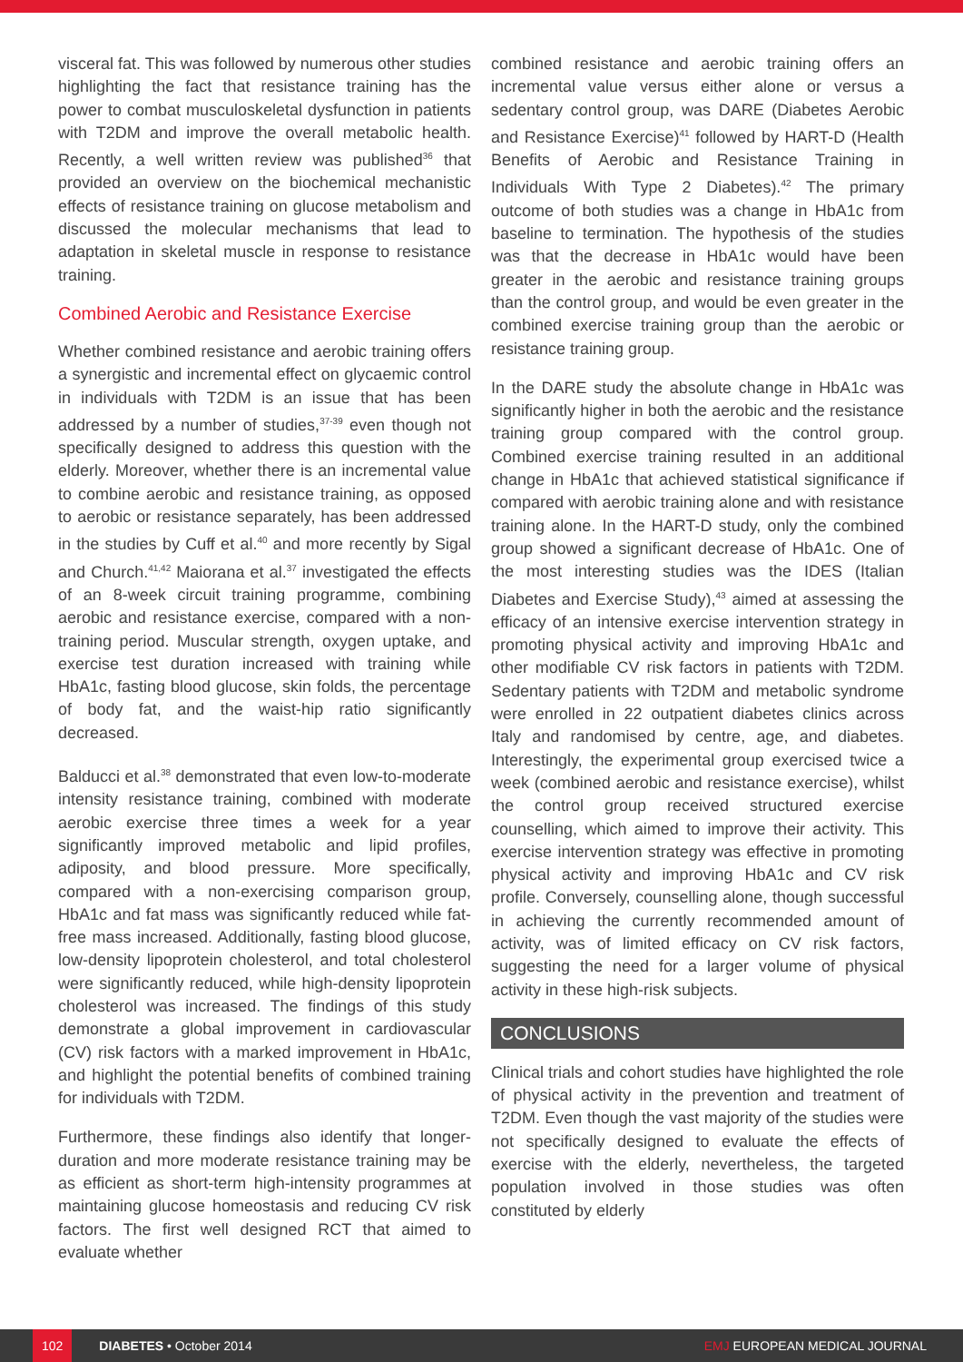visceral fat. This was followed by numerous other studies highlighting the fact that resistance training has the power to combat musculoskeletal dysfunction in patients with T2DM and improve the overall metabolic health. Recently, a well written review was published<sup>36</sup> that provided an overview on the biochemical mechanistic effects of resistance training on glucose metabolism and discussed the molecular mechanisms that lead to adaptation in skeletal muscle in response to resistance training.
Combined Aerobic and Resistance Exercise
Whether combined resistance and aerobic training offers a synergistic and incremental effect on glycaemic control in individuals with T2DM is an issue that has been addressed by a number of studies,<sup>37-39</sup> even though not specifically designed to address this question with the elderly. Moreover, whether there is an incremental value to combine aerobic and resistance training, as opposed to aerobic or resistance separately, has been addressed in the studies by Cuff et al.<sup>40</sup> and more recently by Sigal and Church.<sup>41,42</sup> Maiorana et al.<sup>37</sup> investigated the effects of an 8-week circuit training programme, combining aerobic and resistance exercise, compared with a non-training period. Muscular strength, oxygen uptake, and exercise test duration increased with training while HbA1c, fasting blood glucose, skin folds, the percentage of body fat, and the waist-hip ratio significantly decreased.
Balducci et al.<sup>38</sup> demonstrated that even low-to-moderate intensity resistance training, combined with moderate aerobic exercise three times a week for a year significantly improved metabolic and lipid profiles, adiposity, and blood pressure. More specifically, compared with a non-exercising comparison group, HbA1c and fat mass was significantly reduced while fat-free mass increased. Additionally, fasting blood glucose, low-density lipoprotein cholesterol, and total cholesterol were significantly reduced, while high-density lipoprotein cholesterol was increased. The findings of this study demonstrate a global improvement in cardiovascular (CV) risk factors with a marked improvement in HbA1c, and highlight the potential benefits of combined training for individuals with T2DM.
Furthermore, these findings also identify that longer-duration and more moderate resistance training may be as efficient as short-term high-intensity programmes at maintaining glucose homeostasis and reducing CV risk factors. The first well designed RCT that aimed to evaluate whether
combined resistance and aerobic training offers an incremental value versus either alone or versus a sedentary control group, was DARE (Diabetes Aerobic and Resistance Exercise)<sup>41</sup> followed by HART-D (Health Benefits of Aerobic and Resistance Training in Individuals With Type 2 Diabetes).<sup>42</sup> The primary outcome of both studies was a change in HbA1c from baseline to termination. The hypothesis of the studies was that the decrease in HbA1c would have been greater in the aerobic and resistance training groups than the control group, and would be even greater in the combined exercise training group than the aerobic or resistance training group.
In the DARE study the absolute change in HbA1c was significantly higher in both the aerobic and the resistance training group compared with the control group. Combined exercise training resulted in an additional change in HbA1c that achieved statistical significance if compared with aerobic training alone and with resistance training alone. In the HART-D study, only the combined group showed a significant decrease of HbA1c. One of the most interesting studies was the IDES (Italian Diabetes and Exercise Study),<sup>43</sup> aimed at assessing the efficacy of an intensive exercise intervention strategy in promoting physical activity and improving HbA1c and other modifiable CV risk factors in patients with T2DM. Sedentary patients with T2DM and metabolic syndrome were enrolled in 22 outpatient diabetes clinics across Italy and randomised by centre, age, and diabetes. Interestingly, the experimental group exercised twice a week (combined aerobic and resistance exercise), whilst the control group received structured exercise counselling, which aimed to improve their activity. This exercise intervention strategy was effective in promoting physical activity and improving HbA1c and CV risk profile. Conversely, counselling alone, though successful in achieving the currently recommended amount of activity, was of limited efficacy on CV risk factors, suggesting the need for a larger volume of physical activity in these high-risk subjects.
CONCLUSIONS
Clinical trials and cohort studies have highlighted the role of physical activity in the prevention and treatment of T2DM. Even though the vast majority of the studies were not specifically designed to evaluate the effects of exercise with the elderly, nevertheless, the targeted population involved in those studies was often constituted by elderly
102 DIABETES • October 2014 EMJ EUROPEAN MEDICAL JOURNAL